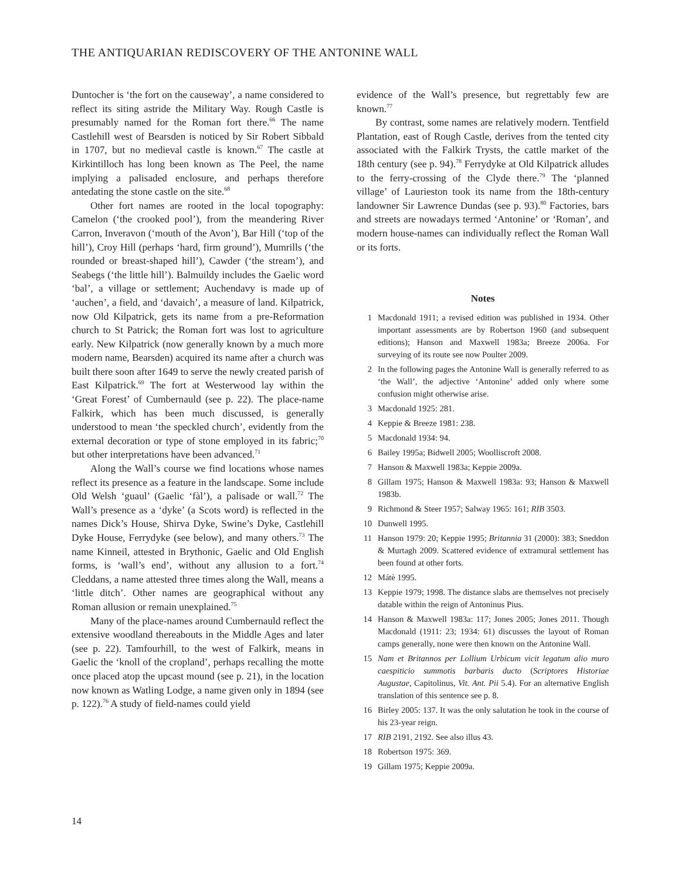THE ANTIQUARIAN REDISCOVERY OF THE ANTONINE WALL
Duntocher is ‘the fort on the causeway’, a name considered to reflect its siting astride the Military Way. Rough Castle is presumably named for the Roman fort there.<sup>66</sup> The name Castlehill west of Bearsden is noticed by Sir Robert Sibbald in 1707, but no medieval castle is known.<sup>67</sup> The castle at Kirkintilloch has long been known as The Peel, the name implying a palisaded enclosure, and perhaps therefore antedating the stone castle on the site.<sup>68</sup>
Other fort names are rooted in the local topography: Camelon (‘the crooked pool’), from the meandering River Carron, Inveravon (‘mouth of the Avon’), Bar Hill (‘top of the hill’), Croy Hill (perhaps ‘hard, firm ground’), Mumrills (‘the rounded or breast-shaped hill’), Cawder (‘the stream’), and Seabegs (‘the little hill’). Balmuildy includes the Gaelic word ‘bal’, a village or settlement; Auchendavy is made up of ‘auchen’, a field, and ‘davaich’, a measure of land. Kilpatrick, now Old Kilpatrick, gets its name from a pre-Reformation church to St Patrick; the Roman fort was lost to agriculture early. New Kilpatrick (now generally known by a much more modern name, Bearsden) acquired its name after a church was built there soon after 1649 to serve the newly created parish of East Kilpatrick.<sup>69</sup> The fort at Westerwood lay within the ‘Great Forest’ of Cumbernauld (see p. 22). The place-name Falkirk, which has been much discussed, is generally understood to mean ‘the speckled church’, evidently from the external decoration or type of stone employed in its fabric;<sup>70</sup> but other interpretations have been advanced.<sup>71</sup>
Along the Wall’s course we find locations whose names reflect its presence as a feature in the landscape. Some include Old Welsh ‘guaul’ (Gaelic ‘fàl’), a palisade or wall.<sup>72</sup> The Wall’s presence as a ‘dyke’ (a Scots word) is reflected in the names Dick’s House, Shirva Dyke, Swine’s Dyke, Castlehill Dyke House, Ferrydyke (see below), and many others.<sup>73</sup> The name Kinneil, attested in Brythonic, Gaelic and Old English forms, is ‘wall’s end’, without any allusion to a fort.<sup>74</sup> Cleddans, a name attested three times along the Wall, means a ‘little ditch’. Other names are geographical without any Roman allusion or remain unexplained.<sup>75</sup>
Many of the place-names around Cumbernauld reflect the extensive woodland thereabouts in the Middle Ages and later (see p. 22). Tamfourhill, to the west of Falkirk, means in Gaelic the ‘knoll of the cropland’, perhaps recalling the motte once placed atop the upcast mound (see p. 21), in the location now known as Watling Lodge, a name given only in 1894 (see p. 122).<sup>76</sup> A study of field-names could yield
evidence of the Wall’s presence, but regrettably few are known.<sup>77</sup>
By contrast, some names are relatively modern. Tentfield Plantation, east of Rough Castle, derives from the tented city associated with the Falkirk Trysts, the cattle market of the 18th century (see p. 94).<sup>78</sup> Ferrydyke at Old Kilpatrick alludes to the ferry-crossing of the Clyde there.<sup>79</sup> The ‘planned village’ of Laurieston took its name from the 18th-century landowner Sir Lawrence Dundas (see p. 93).<sup>80</sup> Factories, bars and streets are nowadays termed ‘Antonine’ or ‘Roman’, and modern house-names can individually reflect the Roman Wall or its forts.
Notes
1 Macdonald 1911; a revised edition was published in 1934. Other important assessments are by Robertson 1960 (and subsequent editions); Hanson and Maxwell 1983a; Breeze 2006a. For surveying of its route see now Poulter 2009.
2 In the following pages the Antonine Wall is generally referred to as ‘the Wall’, the adjective ‘Antonine’ added only where some confusion might otherwise arise.
3 Macdonald 1925: 281.
4 Keppie & Breeze 1981: 238.
5 Macdonald 1934: 94.
6 Bailey 1995a; Bidwell 2005; Woolliscroft 2008.
7 Hanson & Maxwell 1983a; Keppie 2009a.
8 Gillam 1975; Hanson & Maxwell 1983a: 93; Hanson & Maxwell 1983b.
9 Richmond & Steer 1957; Salway 1965: 161; RIB 3503.
10 Dunwell 1995.
11 Hanson 1979: 20; Keppie 1995; Britannia 31 (2000): 383; Sneddon & Murtagh 2009. Scattered evidence of extramural settlement has been found at other forts.
12 Mátè 1995.
13 Keppie 1979; 1998. The distance slabs are themselves not precisely datable within the reign of Antoninus Pius.
14 Hanson & Maxwell 1983a: 117; Jones 2005; Jones 2011. Though Macdonald (1911: 23; 1934: 61) discusses the layout of Roman camps generally, none were then known on the Antonine Wall.
15 Nam et Britannos per Lollium Urbicum vicit legatum alio muro caespiticio summotis barbaris ducto (Scriptores Historiae Augustae, Capitolinus, Vit. Ant. Pii 5.4). For an alternative English translation of this sentence see p. 8.
16 Birley 2005: 137. It was the only salutation he took in the course of his 23-year reign.
17 RIB 2191, 2192. See also illus 43.
18 Robertson 1975: 369.
19 Gillam 1975; Keppie 2009a.
14